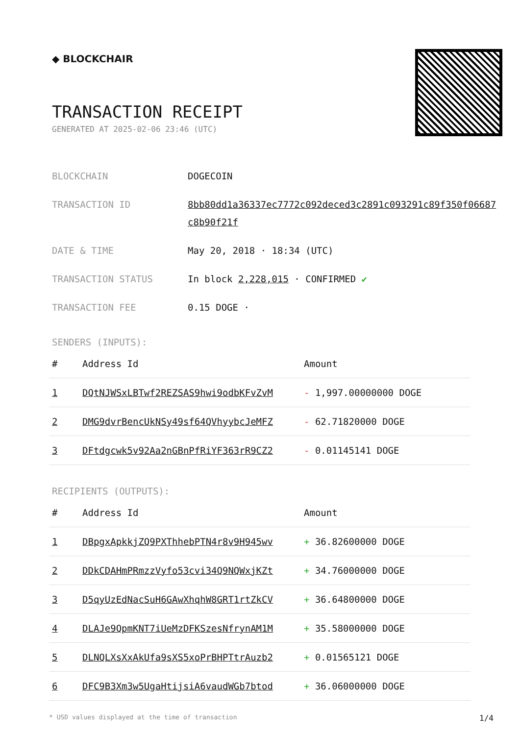◆ BLOCKCHAIR
TRANSACTION RECEIPT
GENERATED AT 2025-02-06 23:46 (UTC)
BLOCKCHAIN DOGECOIN
TRANSACTION ID 8bb80dd1a36337ec7772c092deced3c2891c093291c89f350f06687c8b90f21f
DATE & TIME May 20, 2018 · 18:34 (UTC)
TRANSACTION STATUS In block 2,228,015 · CONFIRMED ✔
TRANSACTION FEE 0.15 DOGE ·
SENDERS (INPUTS):
| # | Address Id | Amount |
| --- | --- | --- |
| 1 | DQtNJWSxLBTwf2REZSAS9hwi9odbKFvZvM | - 1,997.00000000 DOGE |
| 2 | DMG9dvrBencUkNSy49sf64QVhyybcJeMFZ | - 62.71820000 DOGE |
| 3 | DFtdgcwk5v92Aa2nGBnPfRiYF363rR9CZ2 | - 0.01145141 DOGE |
RECIPIENTS (OUTPUTS):
| # | Address Id | Amount |
| --- | --- | --- |
| 1 | DBpgxApkkjZQ9PXThhebPTN4r8v9H945wv | + 36.82600000 DOGE |
| 2 | DDkCDAHmPRmzzVyfo53cvi34Q9NQWxjKZt | + 34.76000000 DOGE |
| 3 | D5qyUzEdNacSuH6GAwXhqhW8GRT1rtZkCV | + 36.64800000 DOGE |
| 4 | DLAJe9QpmKNT7iUeMzDFKSzesNfrynAM1M | + 35.58000000 DOGE |
| 5 | DLNQLXsXxAkUfa9sXS5xoPrBHPTtrAuzb2 | + 0.01565121 DOGE |
| 6 | DFC9B3Xm3w5UgaHtijsiA6vaudWGb7btod | + 36.06000000 DOGE |
* USD values displayed at the time of transaction 1/4